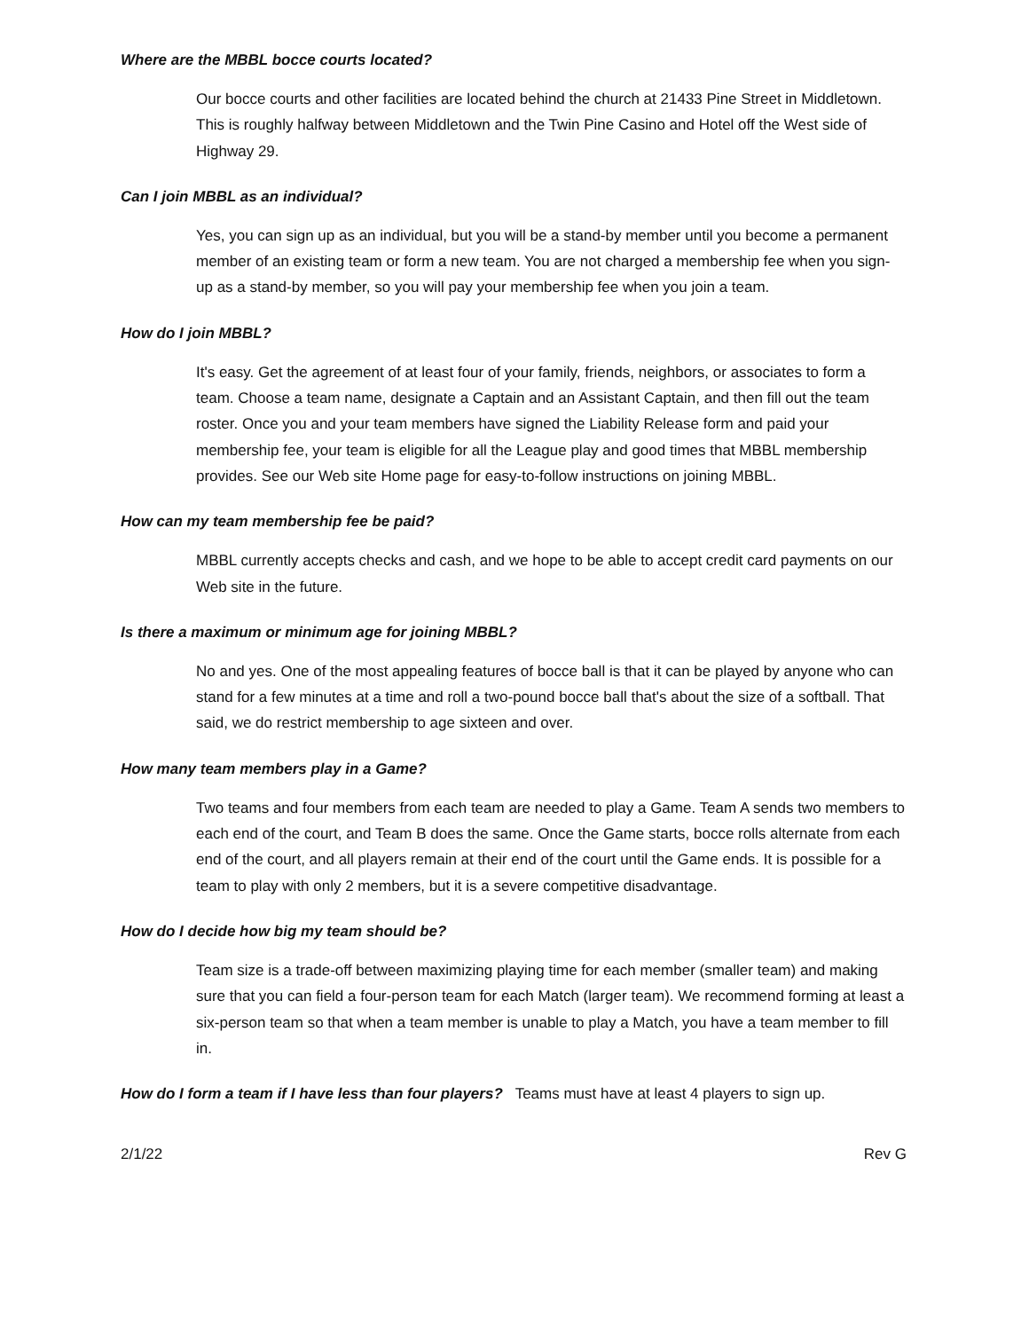Where are the MBBL bocce courts located?
Our bocce courts and other facilities are located behind the church at 21433 Pine Street in Middletown. This is roughly halfway between Middletown and the Twin Pine Casino and Hotel off the West side of Highway 29.
Can I join MBBL as an individual?
Yes, you can sign up as an individual, but you will be a stand-by member until you become a permanent member of an existing team or form a new team. You are not charged a membership fee when you sign-up as a stand-by member, so you will pay your membership fee when you join a team.
How do I join MBBL?
It's easy. Get the agreement of at least four of your family, friends, neighbors, or associates to form a team. Choose a team name, designate a Captain and an Assistant Captain, and then fill out the team roster. Once you and your team members have signed the Liability Release form and paid your membership fee, your team is eligible for all the League play and good times that MBBL membership provides. See our Web site Home page for easy-to-follow instructions on joining MBBL.
How can my team membership fee be paid?
MBBL currently accepts checks and cash, and we hope to be able to accept credit card payments on our Web site in the future.
Is there a maximum or minimum age for joining MBBL?
No and yes. One of the most appealing features of bocce ball is that it can be played by anyone who can stand for a few minutes at a time and roll a two-pound bocce ball that's about the size of a softball. That said, we do restrict membership to age sixteen and over.
How many team members play in a Game?
Two teams and four members from each team are needed to play a Game. Team A sends two members to each end of the court, and Team B does the same. Once the Game starts, bocce rolls alternate from each end of the court, and all players remain at their end of the court until the Game ends. It is possible for a team to play with only 2 members, but it is a severe competitive disadvantage.
How do I decide how big my team should be?
Team size is a trade-off between maximizing playing time for each member (smaller team) and making sure that you can field a four-person team for each Match (larger team). We recommend forming at least a six-person team so that when a team member is unable to play a Match, you have a team member to fill in.
How do I form a team if I have less than four players? Teams must have at least 4 players to sign up.
2/1/22 Rev G